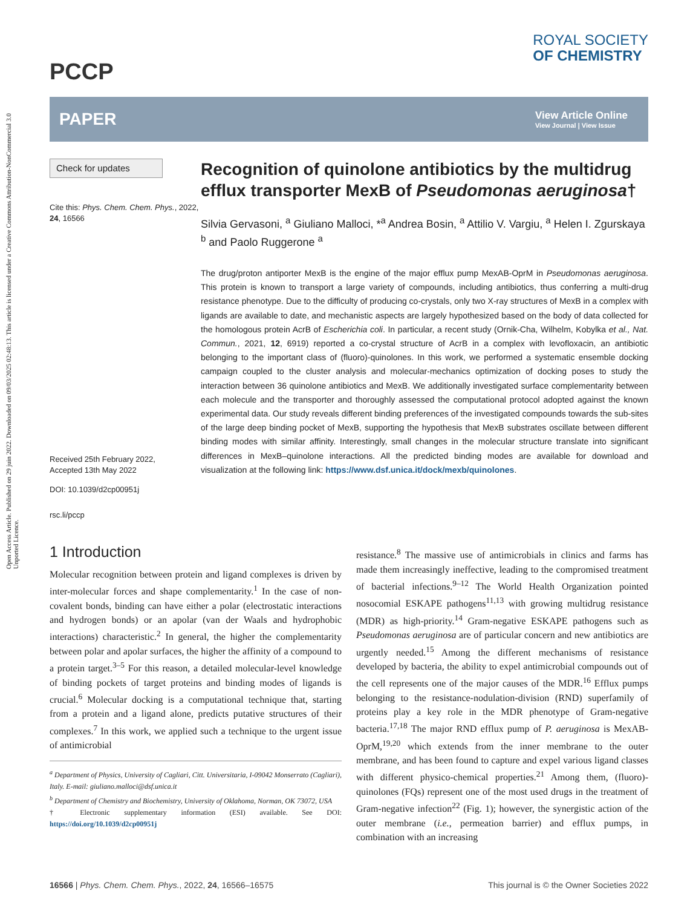Open Access Article. Published on 29 juin 2022. Downloaded on 09/03/2025 02:48:13. This article is licensed under a Creative Commons Attribution-NonCommercial 3.0 Unported Licence.
PCCP
ROYAL SOCIETY
OF CHEMISTRY
PAPER
View Article Online
View Journal | View Issue
Check for updates
Cite this: Phys. Chem. Chem. Phys., 2022, 24, 16566
Received 25th February 2022,
Accepted 13th May 2022
DOI: 10.1039/d2cp00951j
rsc.li/pccp
Recognition of quinolone antibiotics by the multidrug efflux transporter MexB of Pseudomonas aeruginosa†
Silvia Gervasoni, <sup>a</sup> Giuliano Malloci, *<sup>a</sup> Andrea Bosin, <sup>a</sup> Attilio V. Vargiu, <sup>a</sup> Helen I. Zgurskaya <sup>b</sup> and Paolo Ruggerone <sup>a</sup>
The drug/proton antiporter MexB is the engine of the major efflux pump MexAB-OprM in Pseudomonas aeruginosa. This protein is known to transport a large variety of compounds, including antibiotics, thus conferring a multi-drug resistance phenotype. Due to the difficulty of producing co-crystals, only two X-ray structures of MexB in a complex with ligands are available to date, and mechanistic aspects are largely hypothesized based on the body of data collected for the homologous protein AcrB of Escherichia coli. In particular, a recent study (Ornik-Cha, Wilhelm, Kobylka et al., Nat. Commun., 2021, 12, 6919) reported a co-crystal structure of AcrB in a complex with levofloxacin, an antibiotic belonging to the important class of (fluoro)-quinolones. In this work, we performed a systematic ensemble docking campaign coupled to the cluster analysis and molecular-mechanics optimization of docking poses to study the interaction between 36 quinolone antibiotics and MexB. We additionally investigated surface complementarity between each molecule and the transporter and thoroughly assessed the computational protocol adopted against the known experimental data. Our study reveals different binding preferences of the investigated compounds towards the sub-sites of the large deep binding pocket of MexB, supporting the hypothesis that MexB substrates oscillate between different binding modes with similar affinity. Interestingly, small changes in the molecular structure translate into significant differences in MexB–quinolone interactions. All the predicted binding modes are available for download and visualization at the following link: https://www.dsf.unica.it/dock/mexb/quinolones.
1 Introduction
Molecular recognition between protein and ligand complexes is driven by inter-molecular forces and shape complementarity.<sup>1</sup> In the case of non-covalent bonds, binding can have either a polar (electrostatic interactions and hydrogen bonds) or an apolar (van der Waals and hydrophobic interactions) characteristic.<sup>2</sup> In general, the higher the complementarity between polar and apolar surfaces, the higher the affinity of a compound to a protein target.<sup>3–5</sup> For this reason, a detailed molecular-level knowledge of binding pockets of target proteins and binding modes of ligands is crucial.<sup>6</sup> Molecular docking is a computational technique that, starting from a protein and a ligand alone, predicts putative structures of their complexes.<sup>7</sup> In this work, we applied such a technique to the urgent issue of antimicrobial
<sup>a</sup> Department of Physics, University of Cagliari, Citt. Universitaria, I-09042 Monserrato (Cagliari), Italy. E-mail: giuliano.malloci@dsf.unica.it
<sup>b</sup> Department of Chemistry and Biochemistry, University of Oklahoma, Norman, OK 73072, USA
† Electronic supplementary information (ESI) available. See DOI: https://doi.org/10.1039/d2cp00951j
resistance.<sup>8</sup> The massive use of antimicrobials in clinics and farms has made them increasingly ineffective, leading to the compromised treatment of bacterial infections.<sup>9–12</sup> The World Health Organization pointed nosocomial ESKAPE pathogens<sup>11,13</sup> with growing multidrug resistance (MDR) as high-priority.<sup>14</sup> Gram-negative ESKAPE pathogens such as Pseudomonas aeruginosa are of particular concern and new antibiotics are urgently needed.<sup>15</sup> Among the different mechanisms of resistance developed by bacteria, the ability to expel antimicrobial compounds out of the cell represents one of the major causes of the MDR.<sup>16</sup> Efflux pumps belonging to the resistance-nodulation-division (RND) superfamily of proteins play a key role in the MDR phenotype of Gram-negative bacteria.<sup>17,18</sup> The major RND efflux pump of P. aeruginosa is MexAB-OprM,<sup>19,20</sup> which extends from the inner membrane to the outer membrane, and has been found to capture and expel various ligand classes with different physico-chemical properties.<sup>21</sup> Among them, (fluoro)-quinolones (FQs) represent one of the most used drugs in the treatment of Gram-negative infection<sup>22</sup> (Fig. 1); however, the synergistic action of the outer membrane (i.e., permeation barrier) and efflux pumps, in combination with an increasing
16566 | Phys. Chem. Chem. Phys., 2022, 24, 16566–16575 This journal is © the Owner Societies 2022